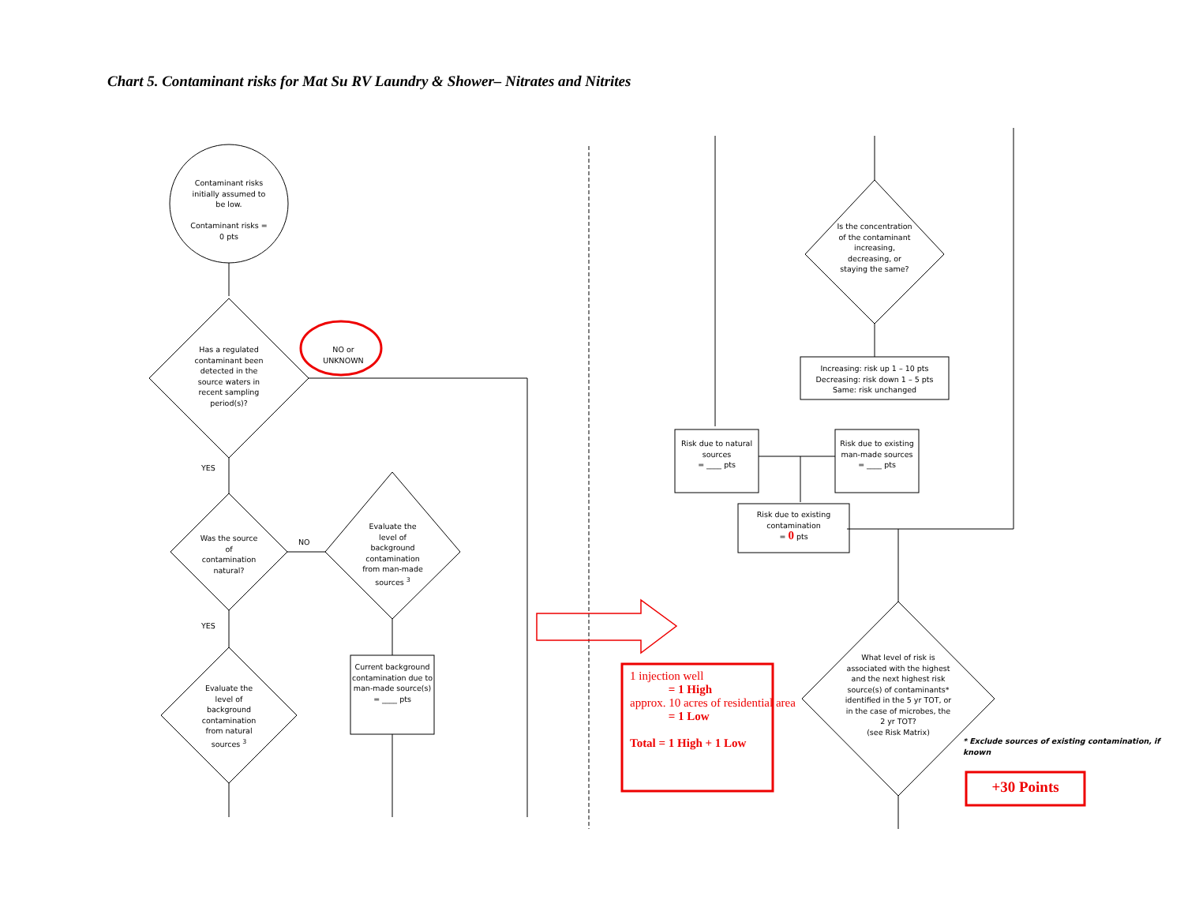Chart 5. Contaminant risks for Mat Su RV Laundry & Shower– Nitrates and Nitrites
Contaminant risks initially assumed to be low.
Contaminant risks = 0 pts
Has a regulated contaminant been detected in the source waters in recent sampling period(s)?
NO or UNKNOWN
YES
Was the source of contamination natural?
NO
Evaluate the level of background contamination from man-made sources <sup>3</sup>
YES
Evaluate the level of background contamination from natural sources <sup>3</sup>
Current background contamination due to man-made source(s)
= ____ pts
Is the concentration of the contaminant increasing, decreasing, or staying the same?
Increasing: risk up 1 – 10 pts
Decreasing: risk down 1 – 5 pts
Same: risk unchanged
Risk due to natural sources
= ____ pts
Risk due to existing man-made sources
= ____ pts
Risk due to existing contamination
= 0 pts
What level of risk is associated with the highest and the next highest risk source(s) of contaminants* identified in the 5 yr TOT, or in the case of microbes, the 2 yr TOT?
(see Risk Matrix)
* Exclude sources of existing contamination, if known
1 injection well
= 1 High
approx. 10 acres of residential area
= 1 Low
Total = 1 High + 1 Low
+30 Points